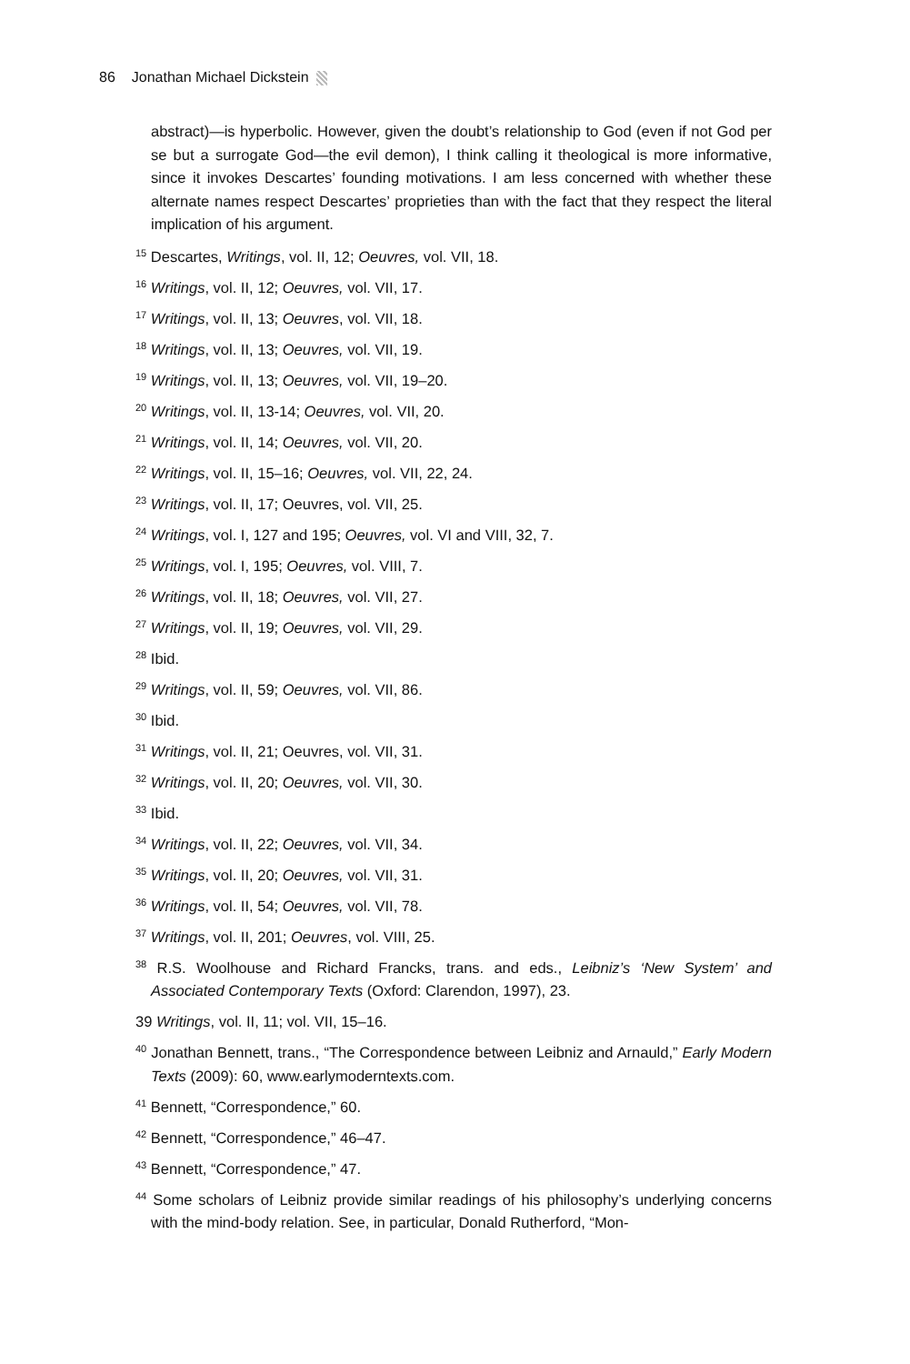86 Jonathan Michael Dickstein
abstract)—is hyperbolic. However, given the doubt’s relationship to God (even if not God per se but a surrogate God—the evil demon), I think calling it theological is more informative, since it invokes Descartes’ founding motivations. I am less concerned with whether these alternate names respect Descartes’ proprieties than with the fact that they respect the literal implication of his argument.
<sup>15</sup> Descartes, Writings, vol. II, 12; Oeuvres, vol. VII, 18.
<sup>16</sup> Writings, vol. II, 12; Oeuvres, vol. VII, 17.
<sup>17</sup> Writings, vol. II, 13; Oeuvres, vol. VII, 18.
<sup>18</sup> Writings, vol. II, 13; Oeuvres, vol. VII, 19.
<sup>19</sup> Writings, vol. II, 13; Oeuvres, vol. VII, 19–20.
<sup>20</sup> Writings, vol. II, 13-14; Oeuvres, vol. VII, 20.
<sup>21</sup> Writings, vol. II, 14; Oeuvres, vol. VII, 20.
<sup>22</sup> Writings, vol. II, 15–16; Oeuvres, vol. VII, 22, 24.
<sup>23</sup> Writings, vol. II, 17; Oeuvres, vol. VII, 25.
<sup>24</sup> Writings, vol. I, 127 and 195; Oeuvres, vol. VI and VIII, 32, 7.
<sup>25</sup> Writings, vol. I, 195; Oeuvres, vol. VIII, 7.
<sup>26</sup> Writings, vol. II, 18; Oeuvres, vol. VII, 27.
<sup>27</sup> Writings, vol. II, 19; Oeuvres, vol. VII, 29.
<sup>28</sup> Ibid.
<sup>29</sup> Writings, vol. II, 59; Oeuvres, vol. VII, 86.
<sup>30</sup> Ibid.
<sup>31</sup> Writings, vol. II, 21; Oeuvres, vol. VII, 31.
<sup>32</sup> Writings, vol. II, 20; Oeuvres, vol. VII, 30.
<sup>33</sup> Ibid.
<sup>34</sup> Writings, vol. II, 22; Oeuvres, vol. VII, 34.
<sup>35</sup> Writings, vol. II, 20; Oeuvres, vol. VII, 31.
<sup>36</sup> Writings, vol. II, 54; Oeuvres, vol. VII, 78.
<sup>37</sup> Writings, vol. II, 201; Oeuvres, vol. VIII, 25.
<sup>38</sup> R.S. Woolhouse and Richard Francks, trans. and eds., Leibniz’s ‘New System’ and Associated Contemporary Texts (Oxford: Clarendon, 1997), 23.
39 Writings, vol. II, 11; vol. VII, 15–16.
<sup>40</sup> Jonathan Bennett, trans., “The Correspondence between Leibniz and Arnauld,” Early Modern Texts (2009): 60, www.earlymoderntexts.com.
<sup>41</sup> Bennett, “Correspondence,” 60.
<sup>42</sup> Bennett, “Correspondence,” 46–47.
<sup>43</sup> Bennett, “Correspondence,” 47.
<sup>44</sup> Some scholars of Leibniz provide similar readings of his philosophy’s underlying concerns with the mind-body relation. See, in particular, Donald Rutherford, “Mon-